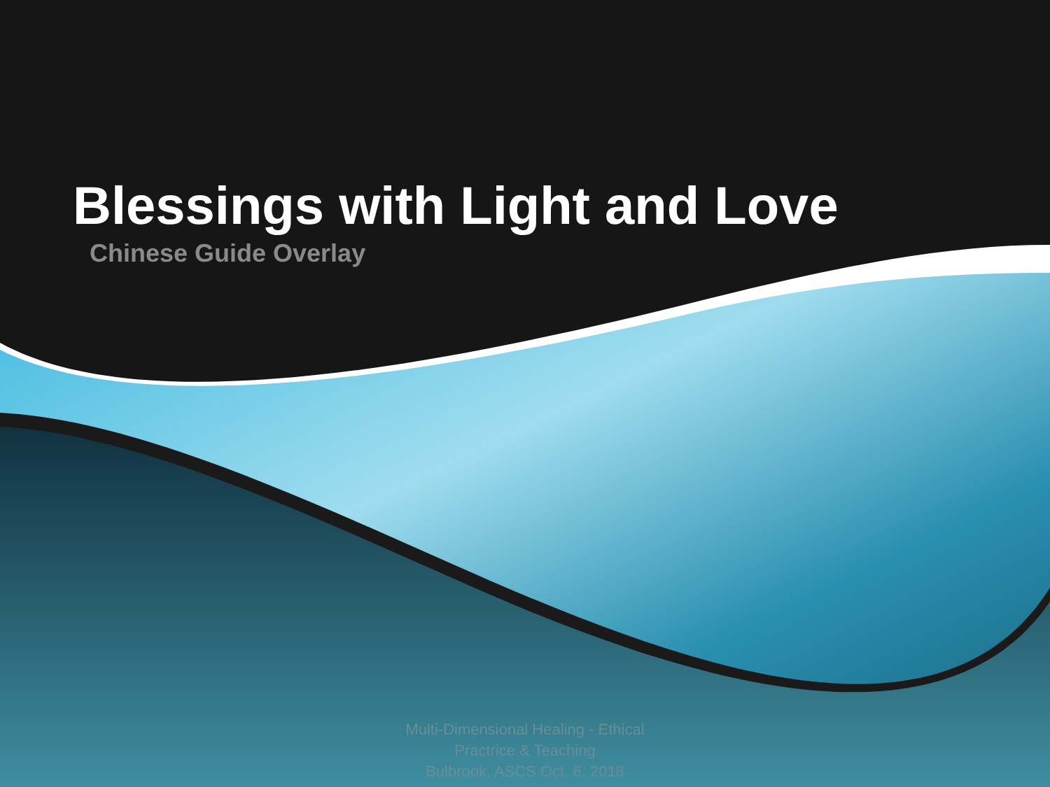Blessings with Light and Love
Chinese Guide Overlay
Multi-Dimensional Healing - Ethical
Practrice & Teaching
Bulbrook, ASCS Oct. 6. 2018